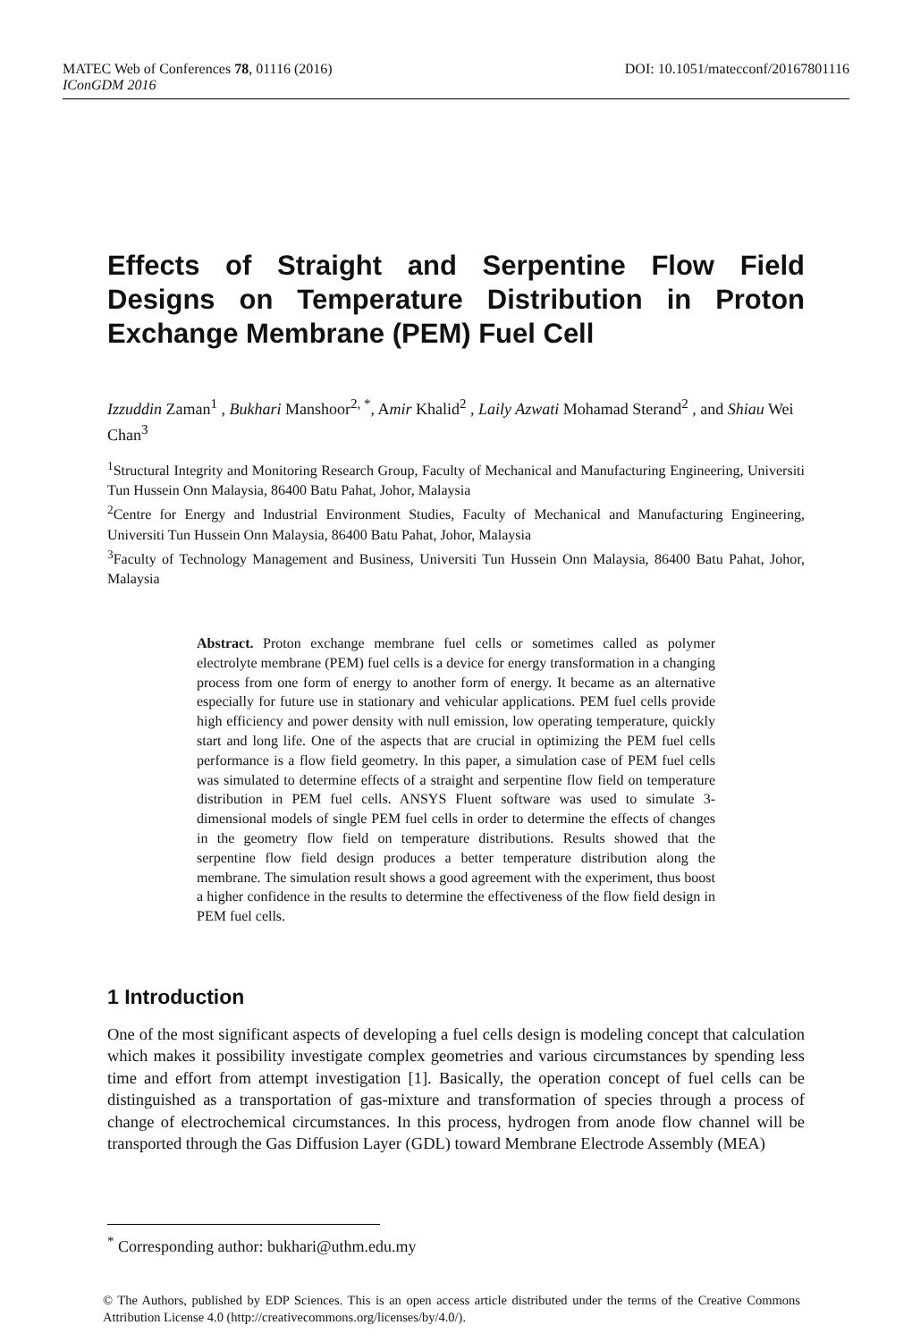DOI: 10.1051/matecconf/20167801116 MATEC Web of Conferences 78, 01116 (2016)
IConGDM 2016
Effects of Straight and Serpentine Flow Field Designs on Temperature Distribution in Proton Exchange Membrane (PEM) Fuel Cell
Izzuddin Zaman<sup>1</sup> , Bukhari Manshoor<sup>2, *</sup>, Amir Khalid<sup>2</sup> , Laily Azwati Mohamad Sterand<sup>2</sup> , and Shiau Wei Chan<sup>3</sup>
<sup>1</sup> Structural Integrity and Monitoring Research Group, Faculty of Mechanical and Manufacturing Engineering, Universiti Tun Hussein Onn Malaysia, 86400 Batu Pahat, Johor, Malaysia
<sup>2</sup> Centre for Energy and Industrial Environment Studies, Faculty of Mechanical and Manufacturing Engineering, Universiti Tun Hussein Onn Malaysia, 86400 Batu Pahat, Johor, Malaysia
<sup>3</sup> Faculty of Technology Management and Business, Universiti Tun Hussein Onn Malaysia, 86400 Batu Pahat, Johor, Malaysia
Abstract. Proton exchange membrane fuel cells or sometimes called as polymer electrolyte membrane (PEM) fuel cells is a device for energy transformation in a changing process from one form of energy to another form of energy. It became as an alternative especially for future use in stationary and vehicular applications. PEM fuel cells provide high efficiency and power density with null emission, low operating temperature, quickly start and long life. One of the aspects that are crucial in optimizing the PEM fuel cells performance is a flow field geometry. In this paper, a simulation case of PEM fuel cells was simulated to determine effects of a straight and serpentine flow field on temperature distribution in PEM fuel cells. ANSYS Fluent software was used to simulate 3-dimensional models of single PEM fuel cells in order to determine the effects of changes in the geometry flow field on temperature distributions. Results showed that the serpentine flow field design produces a better temperature distribution along the membrane. The simulation result shows a good agreement with the experiment, thus boost a higher confidence in the results to determine the effectiveness of the flow field design in PEM fuel cells.
1 Introduction
One of the most significant aspects of developing a fuel cells design is modeling concept that calculation which makes it possibility investigate complex geometries and various circumstances by spending less time and effort from attempt investigation [1]. Basically, the operation concept of fuel cells can be distinguished as a transportation of gas-mixture and transformation of species through a process of change of electrochemical circumstances. In this process, hydrogen from anode flow channel will be transported through the Gas Diffusion Layer (GDL) toward Membrane Electrode Assembly (MEA)
<sup>*</sup> Corresponding author: bukhari@uthm.edu.my
© The Authors, published by EDP Sciences. This is an open access article distributed under the terms of the Creative Commons Attribution License 4.0 (http://creativecommons.org/licenses/by/4.0/).